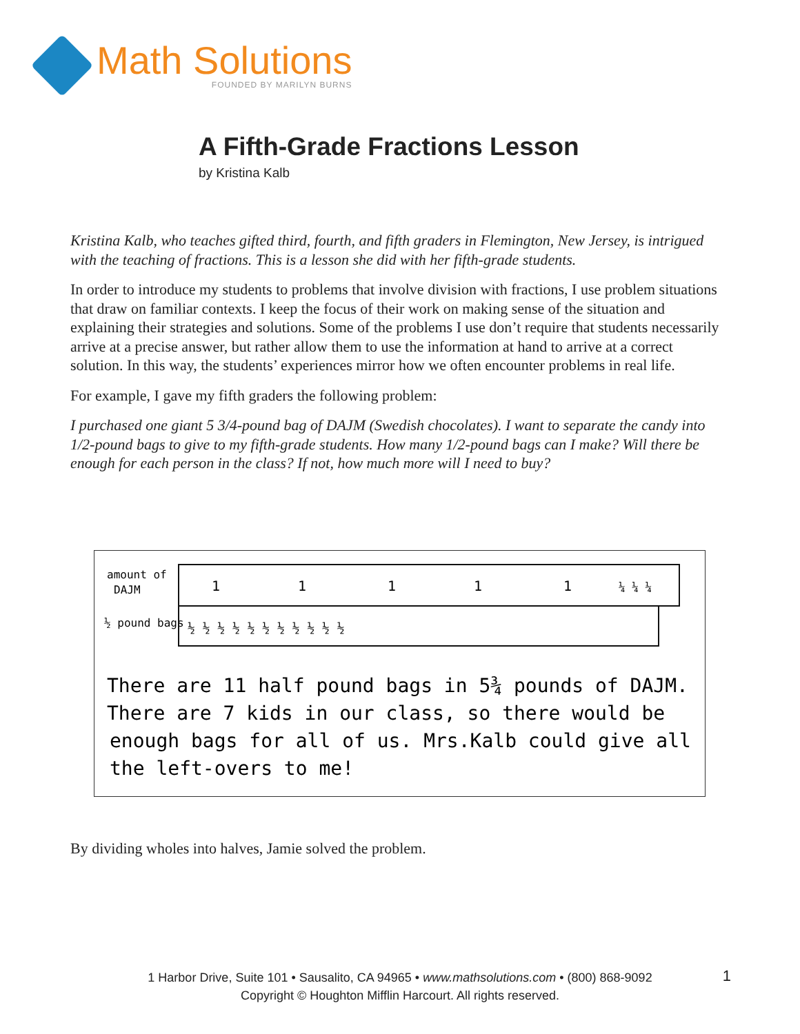Math Solutions
FOUNDED BY MARILYN BURNS
A Fifth-Grade Fractions Lesson
by Kristina Kalb
Kristina Kalb, who teaches gifted third, fourth, and fifth graders in Flemington, New Jersey, is intrigued with the teaching of fractions. This is a lesson she did with her fifth-grade students.
In order to introduce my students to problems that involve division with fractions, I use problem situations that draw on familiar contexts. I keep the focus of their work on making sense of the situation and explaining their strategies and solutions. Some of the problems I use don’t require that students necessarily arrive at a precise answer, but rather allow them to use the information at hand to arrive at a correct solution. In this way, the students’ experiences mirror how we often encounter problems in real life.
For example, I gave my fifth graders the following problem:
I purchased one giant 5 3/4-pound bag of DAJM (Swedish chocolates). I want to separate the candy into 1/2-pound bags to give to my fifth-grade students. How many 1/2-pound bags can I make? Will there be enough for each person in the class? If not, how much more will I need to buy?
amount of
DAJM
½ pound bags
1
1
1
1
1
¼ ¼ ¼
½ ½ ½ ½ ½ ½ ½ ½ ½ ½ ½
There are 11 half pound bags in 5¾ pounds of DAJM.
There are 7 kids in our class, so there would be
enough bags for all of us. Mrs.Kalb could give all
the left-overs to me!
By dividing wholes into halves, Jamie solved the problem.
1 Harbor Drive, Suite 101 • Sausalito, CA 94965 • www.mathsolutions.com • (800) 868-9092
Copyright © Houghton Mifflin Harcourt. All rights reserved.
1